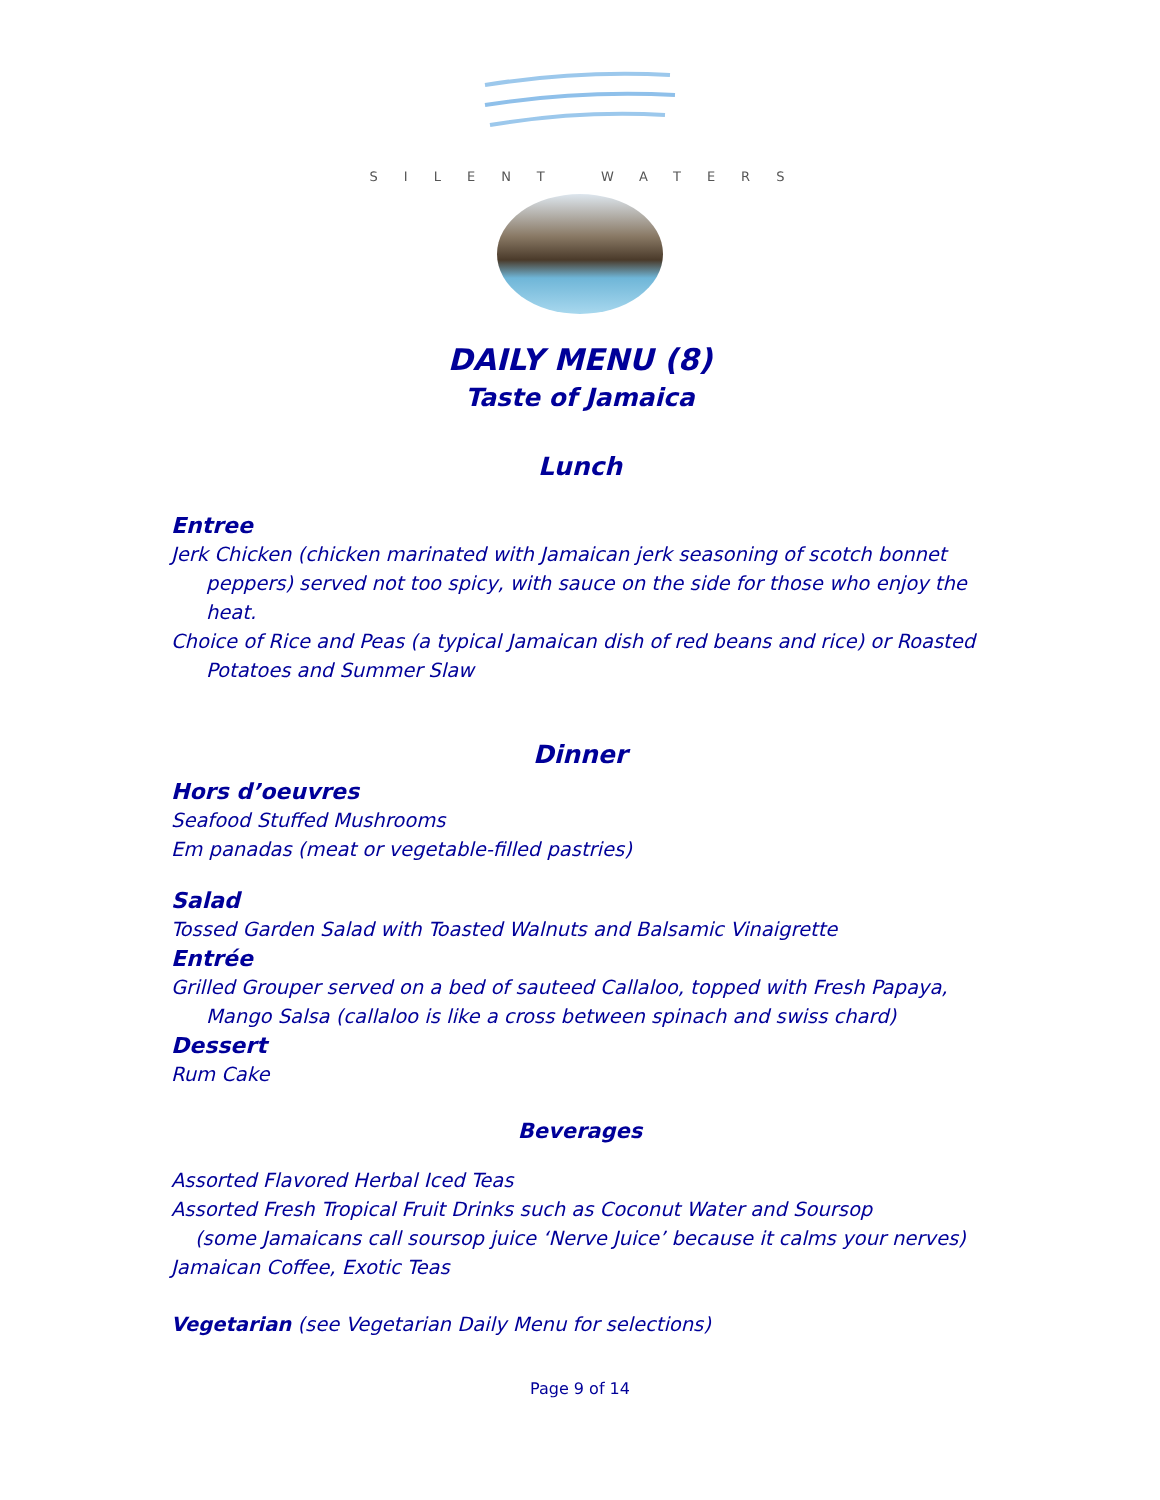SILENT WATERS
DAILY MENU (8)
Taste of Jamaica
Lunch
Entree
Jerk Chicken (chicken marinated with Jamaican jerk seasoning of scotch bonnet
peppers) served not too spicy, with sauce on the side for those who enjoy the heat.
Choice of Rice and Peas (a typical Jamaican dish of red beans and rice) or Roasted
Potatoes and Summer Slaw
Dinner
Hors d’oeuvres
Seafood Stuffed Mushrooms
Em panadas (meat or vegetable-filled pastries)
Salad
Tossed Garden Salad with Toasted Walnuts and Balsamic Vinaigrette
Entrée
Grilled Grouper served on a bed of sauteed Callaloo, topped with Fresh Papaya,
Mango Salsa (callaloo is like a cross between spinach and swiss chard)
Dessert
Rum Cake
Beverages
Assorted Flavored Herbal Iced Teas
Assorted Fresh Tropical Fruit Drinks such as Coconut Water and Soursop
(some Jamaicans call soursop juice ‘Nerve Juice’ because it calms your nerves)
Jamaican Coffee, Exotic Teas
Vegetarian (see Vegetarian Daily Menu for selections)
Page 9 of 14